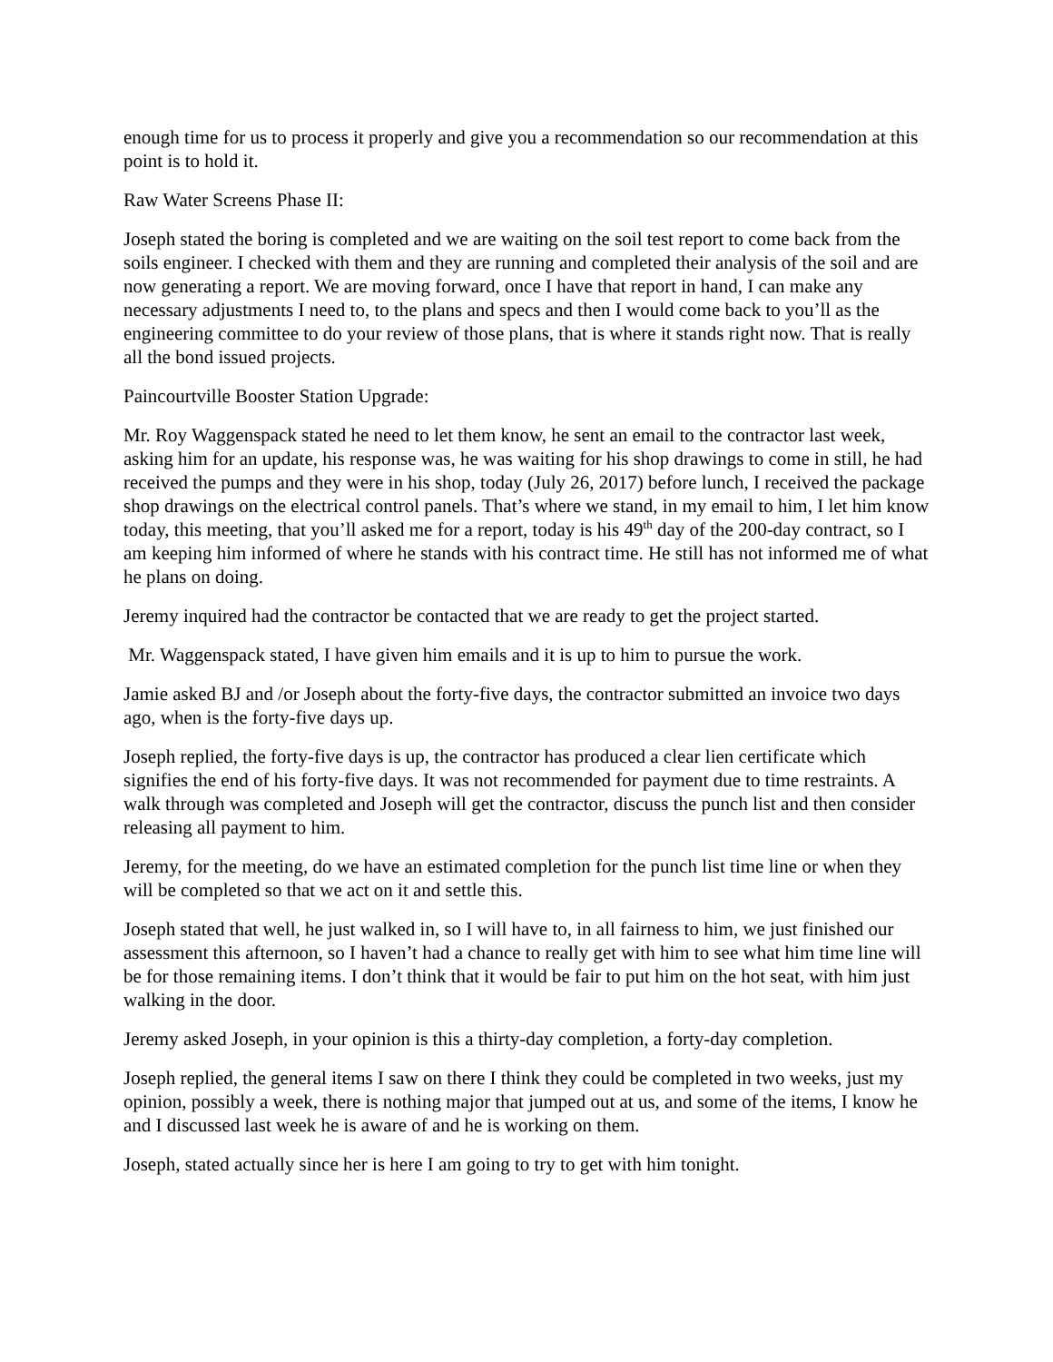enough time for us to process it properly and give you a recommendation so our recommendation at this point is to hold it.
Raw Water Screens Phase II:
Joseph stated the boring is completed and we are waiting on the soil test report to come back from the soils engineer. I checked with them and they are running and completed their analysis of the soil and are now generating a report. We are moving forward, once I have that report in hand, I can make any necessary adjustments I need to, to the plans and specs and then I would come back to you’ll as the engineering committee to do your review of those plans, that is where it stands right now. That is really all the bond issued projects.
Paincourtville Booster Station Upgrade:
Mr. Roy Waggenspack stated he need to let them know, he sent an email to the contractor last week, asking him for an update, his response was, he was waiting for his shop drawings to come in still, he had received the pumps and they were in his shop, today (July 26, 2017) before lunch, I received the package shop drawings on the electrical control panels. That’s where we stand, in my email to him, I let him know today, this meeting, that you’ll asked me for a report, today is his 49<sup>th</sup> day of the 200-day contract, so I am keeping him informed of where he stands with his contract time. He still has not informed me of what he plans on doing.
Jeremy inquired had the contractor be contacted that we are ready to get the project started.
Mr. Waggenspack stated, I have given him emails and it is up to him to pursue the work.
Jamie asked BJ and /or Joseph about the forty-five days, the contractor submitted an invoice two days ago, when is the forty-five days up.
Joseph replied, the forty-five days is up, the contractor has produced a clear lien certificate which signifies the end of his forty-five days. It was not recommended for payment due to time restraints. A walk through was completed and Joseph will get the contractor, discuss the punch list and then consider releasing all payment to him.
Jeremy, for the meeting, do we have an estimated completion for the punch list time line or when they will be completed so that we act on it and settle this.
Joseph stated that well, he just walked in, so I will have to, in all fairness to him, we just finished our assessment this afternoon, so I haven’t had a chance to really get with him to see what him time line will be for those remaining items. I don’t think that it would be fair to put him on the hot seat, with him just walking in the door.
Jeremy asked Joseph, in your opinion is this a thirty-day completion, a forty-day completion.
Joseph replied, the general items I saw on there I think they could be completed in two weeks, just my opinion, possibly a week, there is nothing major that jumped out at us, and some of the items, I know he and I discussed last week he is aware of and he is working on them.
Joseph, stated actually since her is here I am going to try to get with him tonight.